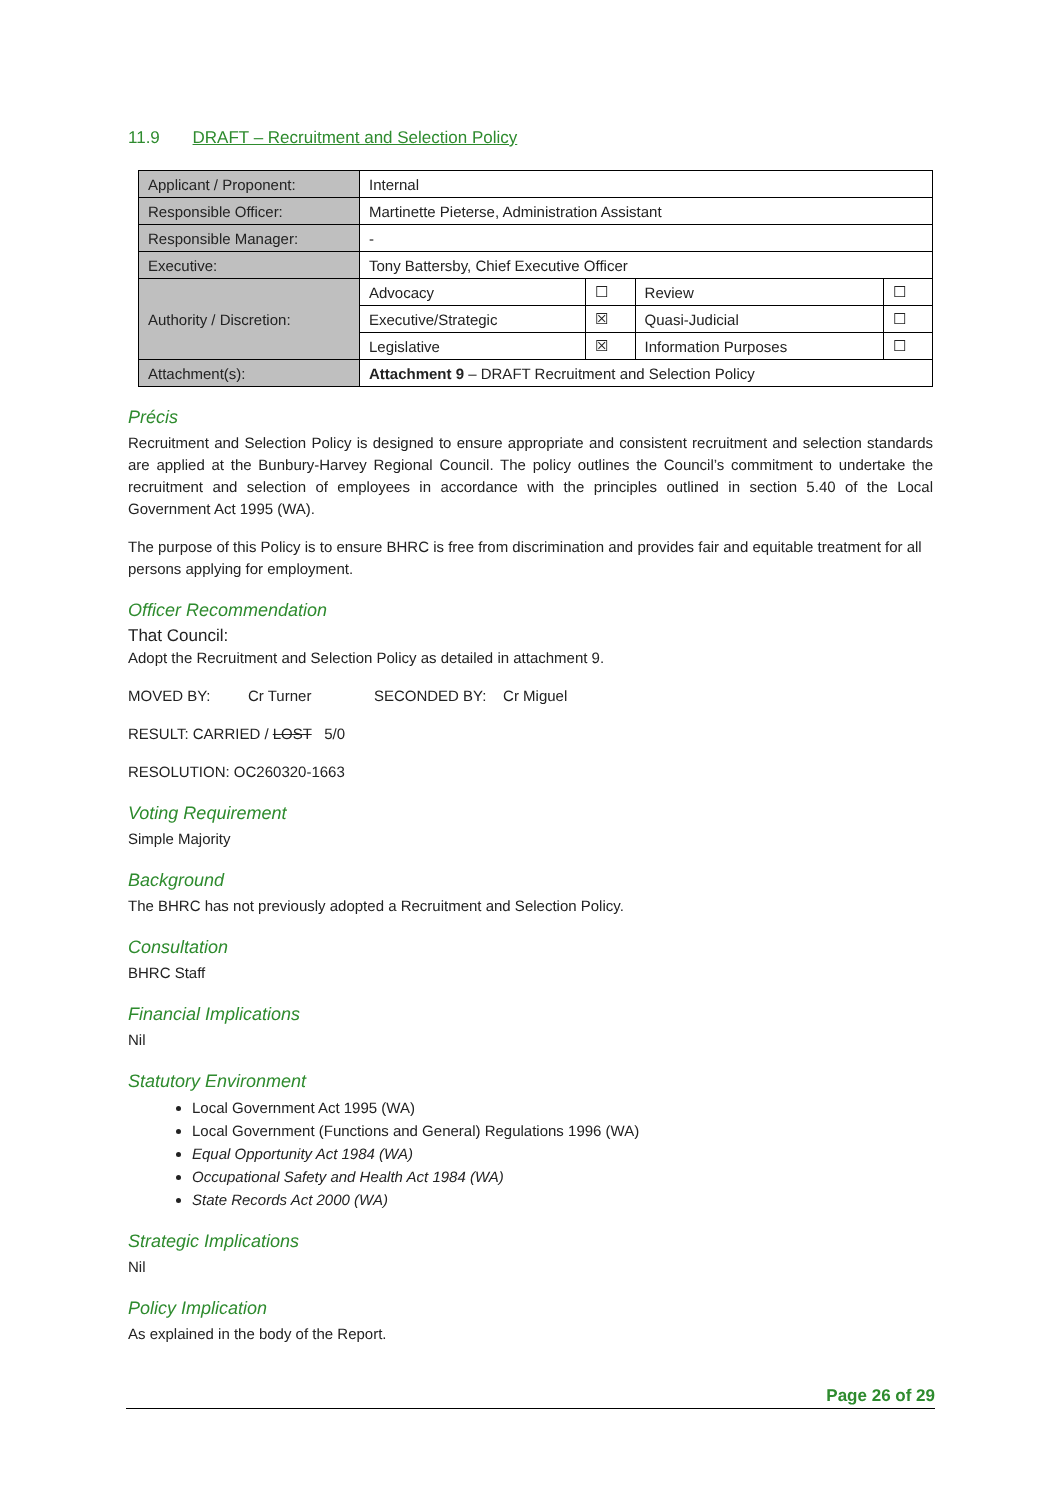11.9 DRAFT – Recruitment and Selection Policy
| Applicant / Proponent: | Internal | | | |
| Responsible Officer: | Martinette Pieterse, Administration Assistant | | | |
| Responsible Manager: | - | | | |
| Executive: | Tony Battersby, Chief Executive Officer | | | |
| Authority / Discretion: | Advocacy | ☐ | Review | ☐ |
| | Executive/Strategic | ☒ | Quasi-Judicial | ☐ |
| | Legislative | ☒ | Information Purposes | ☐ |
| Attachment(s): | Attachment 9 – DRAFT Recruitment and Selection Policy | | | |
Précis
Recruitment and Selection Policy is designed to ensure appropriate and consistent recruitment and selection standards are applied at the Bunbury-Harvey Regional Council. The policy outlines the Council’s commitment to undertake the recruitment and selection of employees in accordance with the principles outlined in section 5.40 of the Local Government Act 1995 (WA).
The purpose of this Policy is to ensure BHRC is free from discrimination and provides fair and equitable treatment for all persons applying for employment.
Officer Recommendation
That Council:
Adopt the Recruitment and Selection Policy as detailed in attachment 9.
MOVED BY: Cr Turner SECONDED BY: Cr Miguel
RESULT: CARRIED / LOST 5/0
RESOLUTION: OC260320-1663
Voting Requirement
Simple Majority
Background
The BHRC has not previously adopted a Recruitment and Selection Policy.
Consultation
BHRC Staff
Financial Implications
Nil
Statutory Environment
Local Government Act 1995 (WA)
Local Government (Functions and General) Regulations 1996 (WA)
Equal Opportunity Act 1984 (WA)
Occupational Safety and Health Act 1984 (WA)
State Records Act 2000 (WA)
Strategic Implications
Nil
Policy Implication
As explained in the body of the Report.
Page 26 of 29